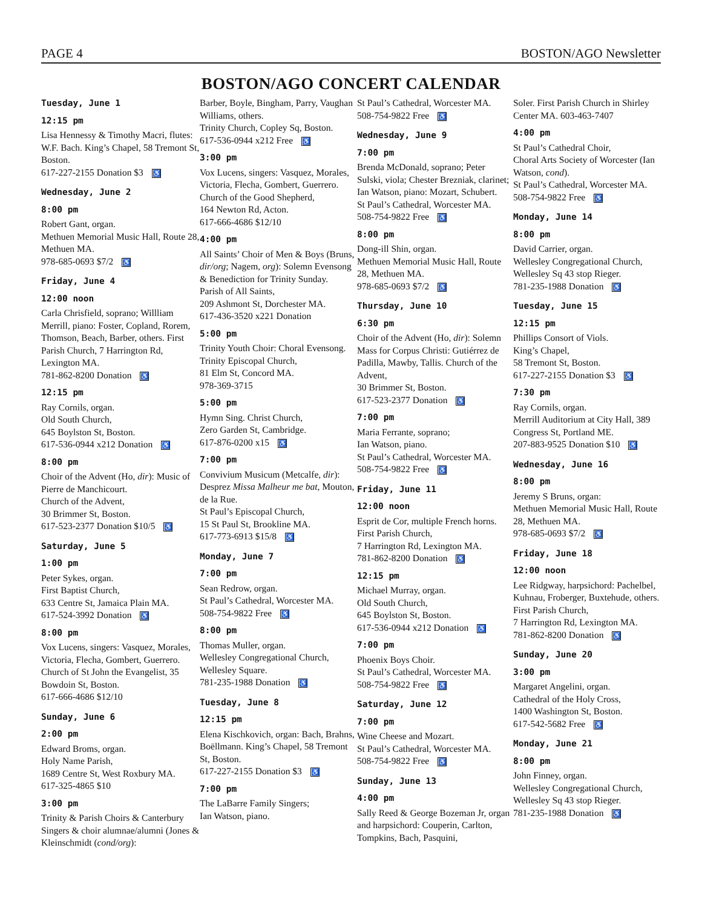PAGE 4 BOSTON/AGO Newsletter
BOSTON/AGO CONCERT CALENDAR
Tuesday, June 1
12:15 pm
Lisa Hennessy & Timothy Macri, flutes: W.F. Bach. King’s Chapel, 58 Tremont St, Boston.
617-227-2155 Donation $3 ♿
Wednesday, June 2
8:00 pm
Robert Gant, organ.
Methuen Memorial Music Hall, Route 28, Methuen MA.
978-685-0693 $7/2 ♿
Friday, June 4
12:00 noon
Carla Chrisfield, soprano; Willliam Merrill, piano: Foster, Copland, Rorem, Thomson, Beach, Barber, others. First Parish Church, 7 Harrington Rd, Lexington MA.
781-862-8200 Donation ♿
12:15 pm
Ray Cornils, organ.
Old South Church,
645 Boylston St, Boston.
617-536-0944 x212 Donation ♿
8:00 pm
Choir of the Advent (Ho, dir): Music of Pierre de Manchicourt.
Church of the Advent,
30 Brimmer St, Boston.
617-523-2377 Donation $10/5 ♿
Saturday, June 5
1:00 pm
Peter Sykes, organ.
First Baptist Church,
633 Centre St, Jamaica Plain MA.
617-524-3992 Donation ♿
8:00 pm
Vox Lucens, singers: Vasquez, Morales, Victoria, Flecha, Gombert, Guerrero.
Church of St John the Evangelist, 35 Bowdoin St, Boston.
617-666-4686 $12/10
Sunday, June 6
2:00 pm
Edward Broms, organ.
Holy Name Parish,
1689 Centre St, West Roxbury MA.
617-325-4865 $10
3:00 pm
Trinity & Parish Choirs & Canterbury Singers & choir alumnae/alumni (Jones & Kleinschmidt (cond/org):
Barber, Boyle, Bingham, Parry, Vaughan Williams, others.
Trinity Church, Copley Sq, Boston.
617-536-0944 x212 Free ♿
3:00 pm
Vox Lucens, singers: Vasquez, Morales, Victoria, Flecha, Gombert, Guerrero.
Church of the Good Shepherd,
164 Newton Rd, Acton.
617-666-4686 $12/10
4:00 pm
All Saints’ Choir of Men & Boys (Bruns, dir/org; Nagem, org): Solemn Evensong & Benediction for Trinity Sunday.
Parish of All Saints,
209 Ashmont St, Dorchester MA.
617-436-3520 x221 Donation
5:00 pm
Trinity Youth Choir: Choral Evensong. Trinity Episcopal Church,
81 Elm St, Concord MA.
978-369-3715
5:00 pm
Hymn Sing. Christ Church,
Zero Garden St, Cambridge.
617-876-0200 x15 ♿
7:00 pm
Convivium Musicum (Metcalfe, dir): Desprez Missa Malheur me bat, Mouton, de la Rue.
St Paul’s Episcopal Church,
15 St Paul St, Brookline MA.
617-773-6913 $15/8 ♿
Monday, June 7
7:00 pm
Sean Redrow, organ.
St Paul’s Cathedral, Worcester MA.
508-754-9822 Free ♿
8:00 pm
Thomas Muller, organ.
Wellesley Congregational Church, Wellesley Square.
781-235-1988 Donation ♿
Tuesday, June 8
12:15 pm
Elena Kischkovich, organ: Bach, Brahns, Boëllmann. King’s Chapel, 58 Tremont St, Boston.
617-227-2155 Donation $3 ♿
7:00 pm
The LaBarre Family Singers;
Ian Watson, piano.
St Paul’s Cathedral, Worcester MA.
508-754-9822 Free ♿
Wednesday, June 9
7:00 pm
Brenda McDonald, soprano; Peter Sulski, viola; Chester Brezniak, clarinet; Ian Watson, piano: Mozart, Schubert.
St Paul’s Cathedral, Worcester MA.
508-754-9822 Free ♿
8:00 pm
Dong-ill Shin, organ.
Methuen Memorial Music Hall, Route 28, Methuen MA.
978-685-0693 $7/2 ♿
Thursday, June 10
6:30 pm
Choir of the Advent (Ho, dir): Solemn Mass for Corpus Christi: Gutiérrez de Padilla, Mawby, Tallis. Church of the Advent,
30 Brimmer St, Boston.
617-523-2377 Donation ♿
7:00 pm
Maria Ferrante, soprano;
Ian Watson, piano.
St Paul’s Cathedral, Worcester MA.
508-754-9822 Free ♿
Friday, June 11
12:00 noon
Esprit de Cor, multiple French horns. First Parish Church,
7 Harrington Rd, Lexington MA.
781-862-8200 Donation ♿
12:15 pm
Michael Murray, organ.
Old South Church,
645 Boylston St, Boston.
617-536-0944 x212 Donation ♿
7:00 pm
Phoenix Boys Choir.
St Paul’s Cathedral, Worcester MA.
508-754-9822 Free ♿
Saturday, June 12
7:00 pm
Wine Cheese and Mozart.
St Paul’s Cathedral, Worcester MA.
508-754-9822 Free ♿
Sunday, June 13
4:00 pm
Sally Reed & George Bozeman Jr, organ and harpsichord: Couperin, Carlton, Tompkins, Bach, Pasquini,
Soler. First Parish Church in Shirley Center MA. 603-463-7407
4:00 pm
St Paul’s Cathedral Choir,
Choral Arts Society of Worcester (Ian Watson, cond).
St Paul’s Cathedral, Worcester MA.
508-754-9822 Free ♿
Monday, June 14
8:00 pm
David Carrier, organ.
Wellesley Congregational Church, Wellesley Sq 43 stop Rieger.
781-235-1988 Donation ♿
Tuesday, June 15
12:15 pm
Phillips Consort of Viols.
King’s Chapel,
58 Tremont St, Boston.
617-227-2155 Donation $3 ♿
7:30 pm
Ray Cornils, organ.
Merrill Auditorium at City Hall, 389 Congress St, Portland ME.
207-883-9525 Donation $10 ♿
Wednesday, June 16
8:00 pm
Jeremy S Bruns, organ:
Methuen Memorial Music Hall, Route 28, Methuen MA.
978-685-0693 $7/2 ♿
Friday, June 18
12:00 noon
Lee Ridgway, harpsichord: Pachelbel, Kuhnau, Froberger, Buxtehude, others. First Parish Church,
7 Harrington Rd, Lexington MA.
781-862-8200 Donation ♿
Sunday, June 20
3:00 pm
Margaret Angelini, organ.
Cathedral of the Holy Cross,
1400 Washington St, Boston.
617-542-5682 Free ♿
Monday, June 21
8:00 pm
John Finney, organ.
Wellesley Congregational Church, Wellesley Sq 43 stop Rieger.
781-235-1988 Donation ♿